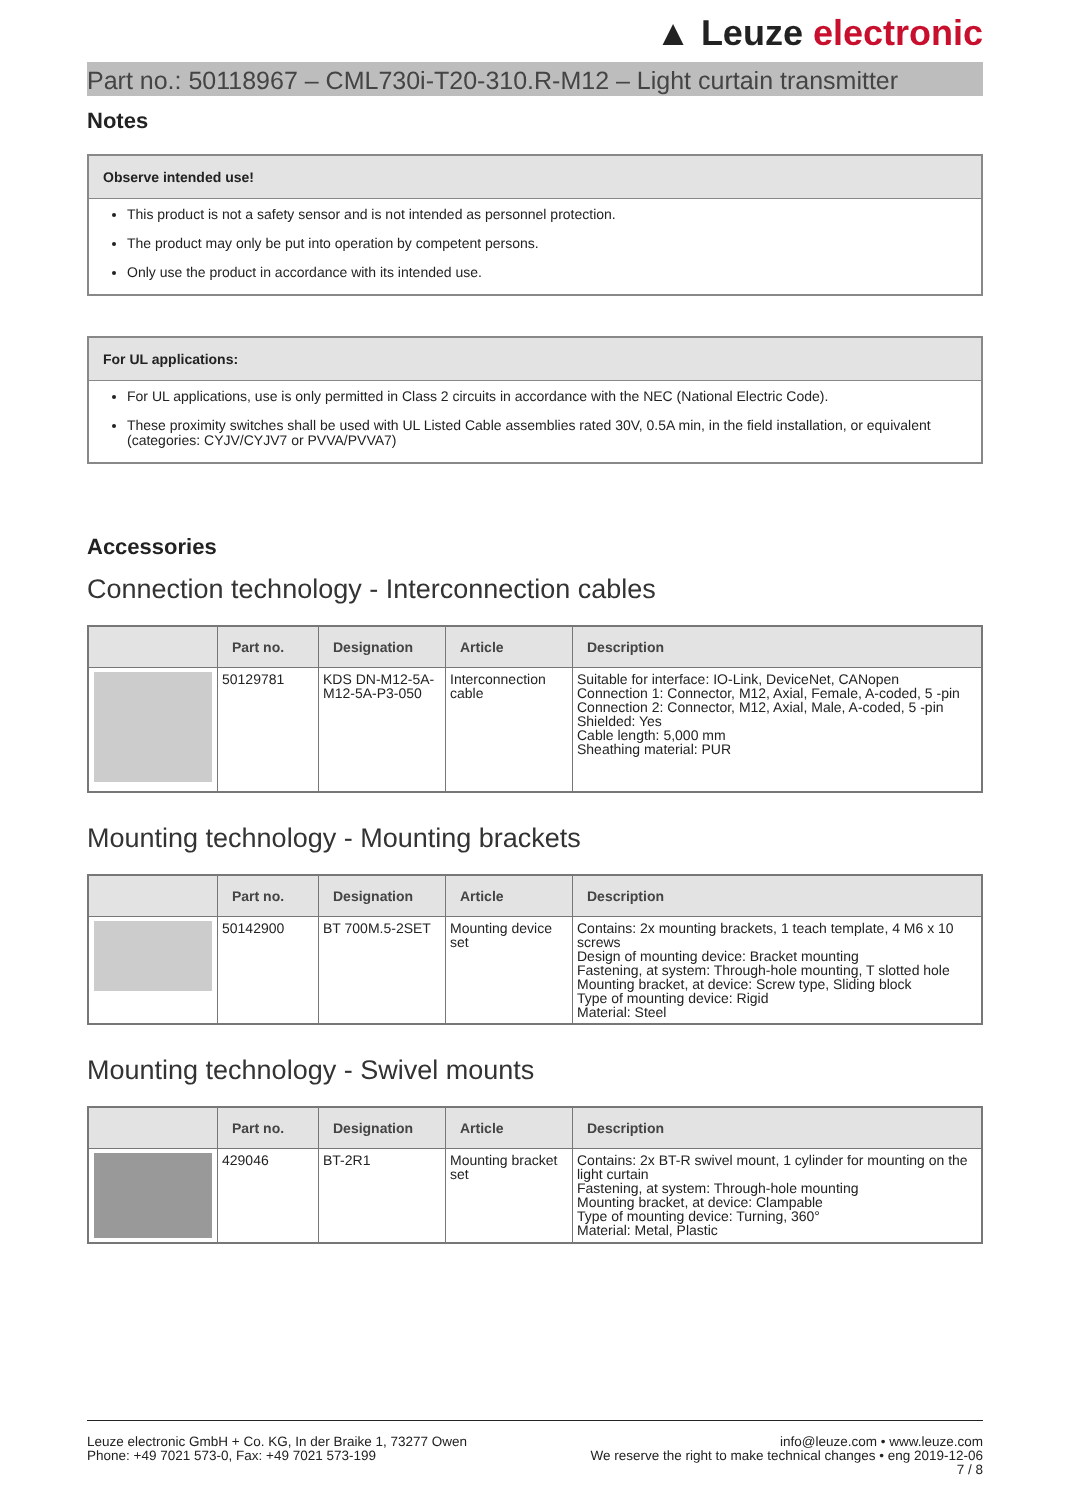▲ Leuze electronic
Part no.: 50118967 – CML730i-T20-310.R-M12 – Light curtain transmitter
Notes
Observe intended use!
This product is not a safety sensor and is not intended as personnel protection.
The product may only be put into operation by competent persons.
Only use the product in accordance with its intended use.
For UL applications:
For UL applications, use is only permitted in Class 2 circuits in accordance with the NEC (National Electric Code).
These proximity switches shall be used with UL Listed Cable assemblies rated 30V, 0.5A min, in the field installation, or equivalent (categories: CYJV/CYJV7 or PVVA/PVVA7)
Accessories
Connection technology - Interconnection cables
| | Part no. | Designation | Article | Description |
| --- | --- | --- | --- | --- |
| | 50129781 | KDS DN-M12-5A-M12-5A-P3-050 | Interconnection cable | Suitable for interface: IO-Link, DeviceNet, CANopen Connection 1: Connector, M12, Axial, Female, A-coded, 5 -pin Connection 2: Connector, M12, Axial, Male, A-coded, 5 -pin Shielded: Yes Cable length: 5,000 mm Sheathing material: PUR |
Mounting technology - Mounting brackets
| | Part no. | Designation | Article | Description |
| --- | --- | --- | --- | --- |
| | 50142900 | BT 700M.5-2SET | Mounting device set | Contains: 2x mounting brackets, 1 teach template, 4 M6 x 10 screws Design of mounting device: Bracket mounting Fastening, at system: Through-hole mounting, T slotted hole Mounting bracket, at device: Screw type, Sliding block Type of mounting device: Rigid Material: Steel |
Mounting technology - Swivel mounts
| | Part no. | Designation | Article | Description |
| --- | --- | --- | --- | --- |
| | 429046 | BT-2R1 | Mounting bracket set | Contains: 2x BT-R swivel mount, 1 cylinder for mounting on the light curtain Fastening, at system: Through-hole mounting Mounting bracket, at device: Clampable Type of mounting device: Turning, 360° Material: Metal, Plastic |
Leuze electronic GmbH + Co. KG, In der Braike 1, 73277 Owen
Phone: +49 7021 573-0, Fax: +49 7021 573-199
info@leuze.com • www.leuze.com
We reserve the right to make technical changes • eng 2019-12-06
7 / 8